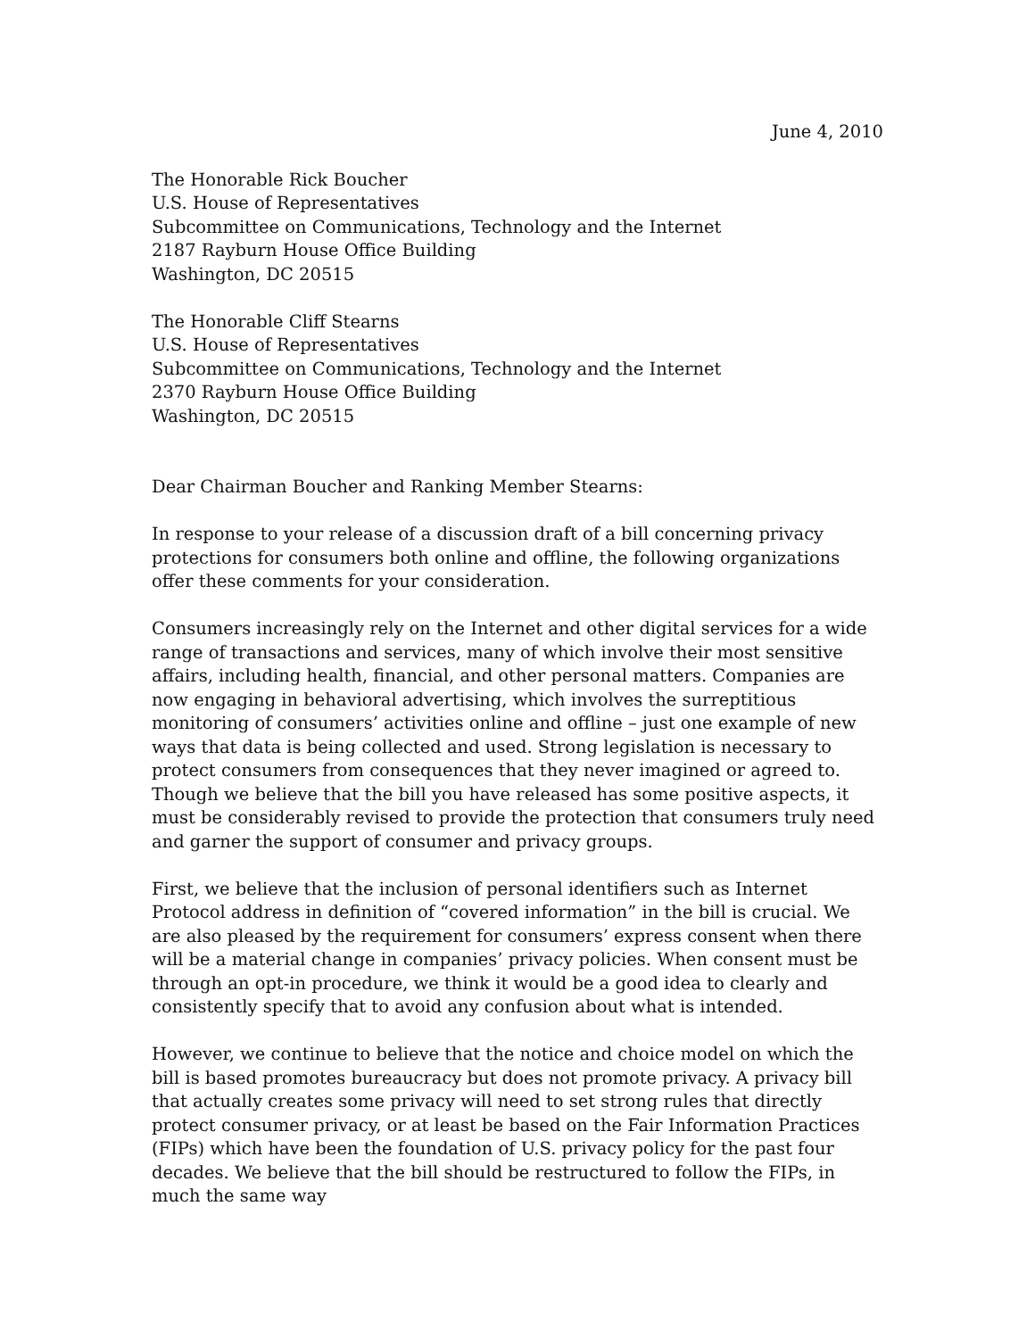June 4, 2010
The Honorable Rick Boucher
U.S. House of Representatives
Subcommittee on Communications, Technology and the Internet
2187 Rayburn House Office Building
Washington, DC 20515
The Honorable Cliff Stearns
U.S. House of Representatives
Subcommittee on Communications, Technology and the Internet
2370 Rayburn House Office Building
Washington, DC 20515
Dear Chairman Boucher and Ranking Member Stearns:
In response to your release of a discussion draft of a bill concerning privacy protections for consumers both online and offline, the following organizations offer these comments for your consideration.
Consumers increasingly rely on the Internet and other digital services for a wide range of transactions and services, many of which involve their most sensitive affairs, including health, financial, and other personal matters. Companies are now engaging in behavioral advertising, which involves the surreptitious monitoring of consumers’ activities online and offline – just one example of new ways that data is being collected and used. Strong legislation is necessary to protect consumers from consequences that they never imagined or agreed to. Though we believe that the bill you have released has some positive aspects, it must be considerably revised to provide the protection that consumers truly need and garner the support of consumer and privacy groups.
First, we believe that the inclusion of personal identifiers such as Internet Protocol address in definition of “covered information” in the bill is crucial. We are also pleased by the requirement for consumers’ express consent when there will be a material change in companies’ privacy policies. When consent must be through an opt-in procedure, we think it would be a good idea to clearly and consistently specify that to avoid any confusion about what is intended.
However, we continue to believe that the notice and choice model on which the bill is based promotes bureaucracy but does not promote privacy. A privacy bill that actually creates some privacy will need to set strong rules that directly protect consumer privacy, or at least be based on the Fair Information Practices (FIPs) which have been the foundation of U.S. privacy policy for the past four decades. We believe that the bill should be restructured to follow the FIPs, in much the same way